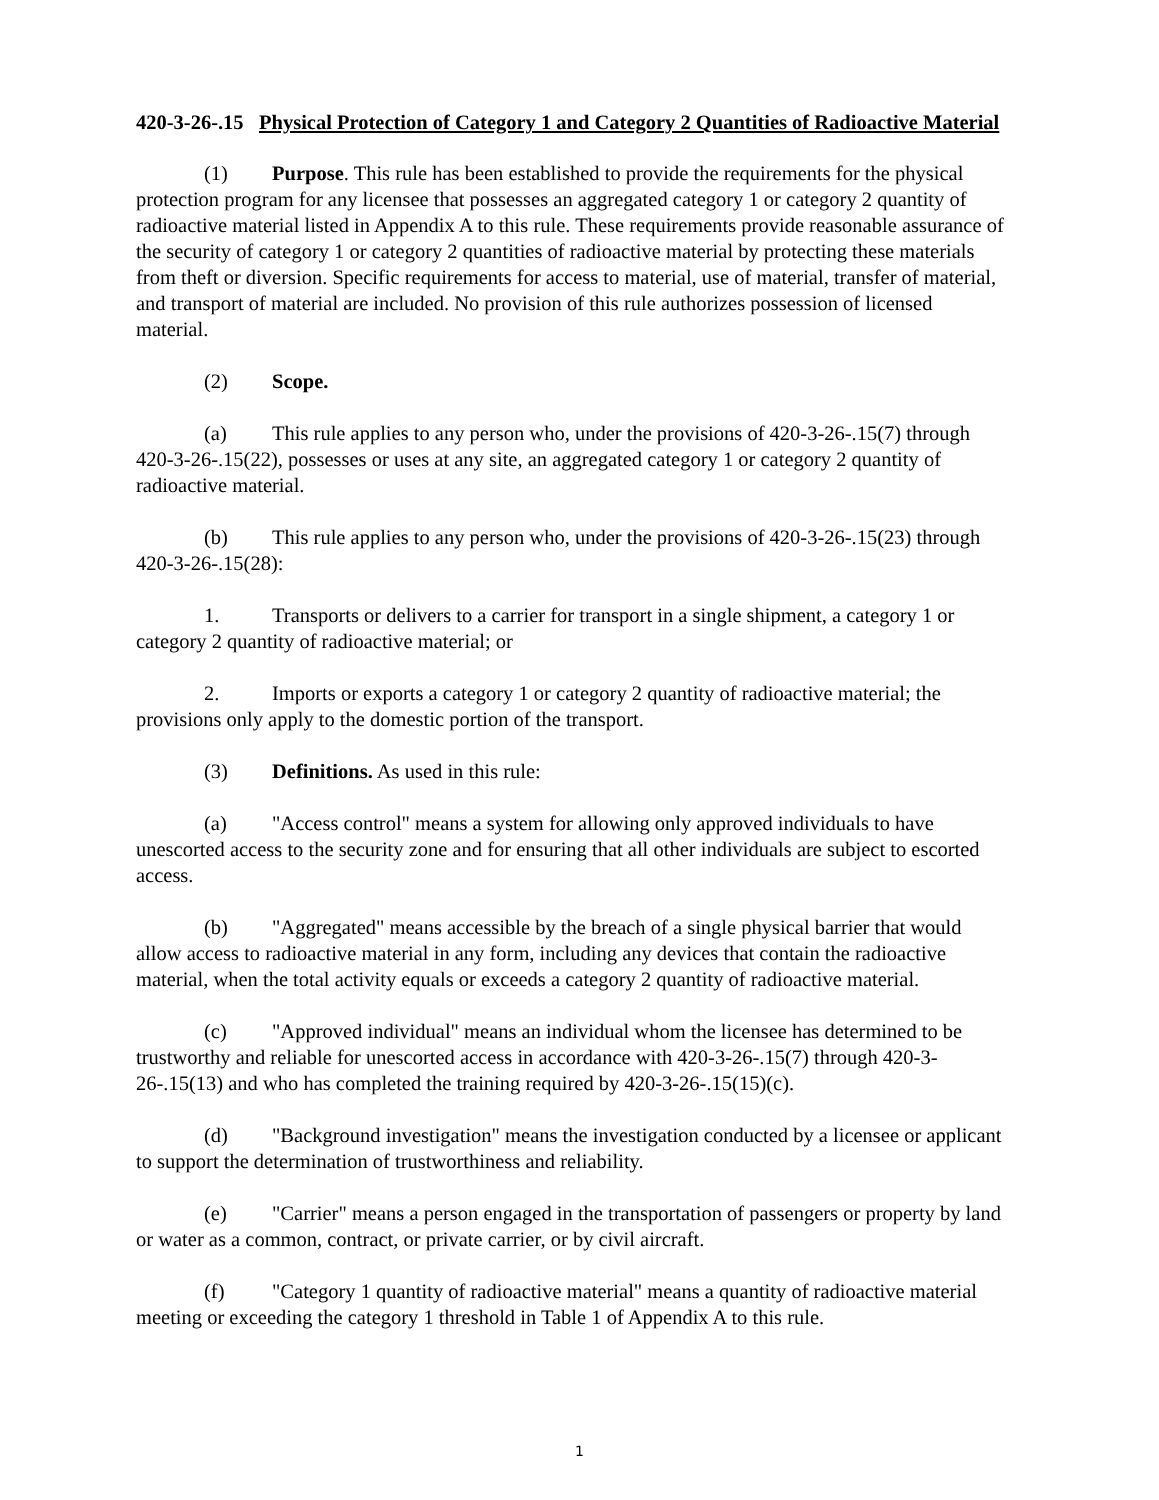420-3-26-.15 Physical Protection of Category 1 and Category 2 Quantities of Radioactive Material
(1) Purpose. This rule has been established to provide the requirements for the physical protection program for any licensee that possesses an aggregated category 1 or category 2 quantity of radioactive material listed in Appendix A to this rule. These requirements provide reasonable assurance of the security of category 1 or category 2 quantities of radioactive material by protecting these materials from theft or diversion. Specific requirements for access to material, use of material, transfer of material, and transport of material are included. No provision of this rule authorizes possession of licensed material.
(2) Scope.
(a) This rule applies to any person who, under the provisions of 420-3-26-.15(7) through 420-3-26-.15(22), possesses or uses at any site, an aggregated category 1 or category 2 quantity of radioactive material.
(b) This rule applies to any person who, under the provisions of 420-3-26-.15(23) through 420-3-26-.15(28):
1. Transports or delivers to a carrier for transport in a single shipment, a category 1 or category 2 quantity of radioactive material; or
2. Imports or exports a category 1 or category 2 quantity of radioactive material; the provisions only apply to the domestic portion of the transport.
(3) Definitions. As used in this rule:
(a) "Access control" means a system for allowing only approved individuals to have unescorted access to the security zone and for ensuring that all other individuals are subject to escorted access.
(b) "Aggregated" means accessible by the breach of a single physical barrier that would allow access to radioactive material in any form, including any devices that contain the radioactive material, when the total activity equals or exceeds a category 2 quantity of radioactive material.
(c) "Approved individual" means an individual whom the licensee has determined to be trustworthy and reliable for unescorted access in accordance with 420-3-26-.15(7) through 420-3-26-.15(13) and who has completed the training required by 420-3-26-.15(15)(c).
(d) "Background investigation" means the investigation conducted by a licensee or applicant to support the determination of trustworthiness and reliability.
(e) "Carrier" means a person engaged in the transportation of passengers or property by land or water as a common, contract, or private carrier, or by civil aircraft.
(f) "Category 1 quantity of radioactive material" means a quantity of radioactive material meeting or exceeding the category 1 threshold in Table 1 of Appendix A to this rule.
1